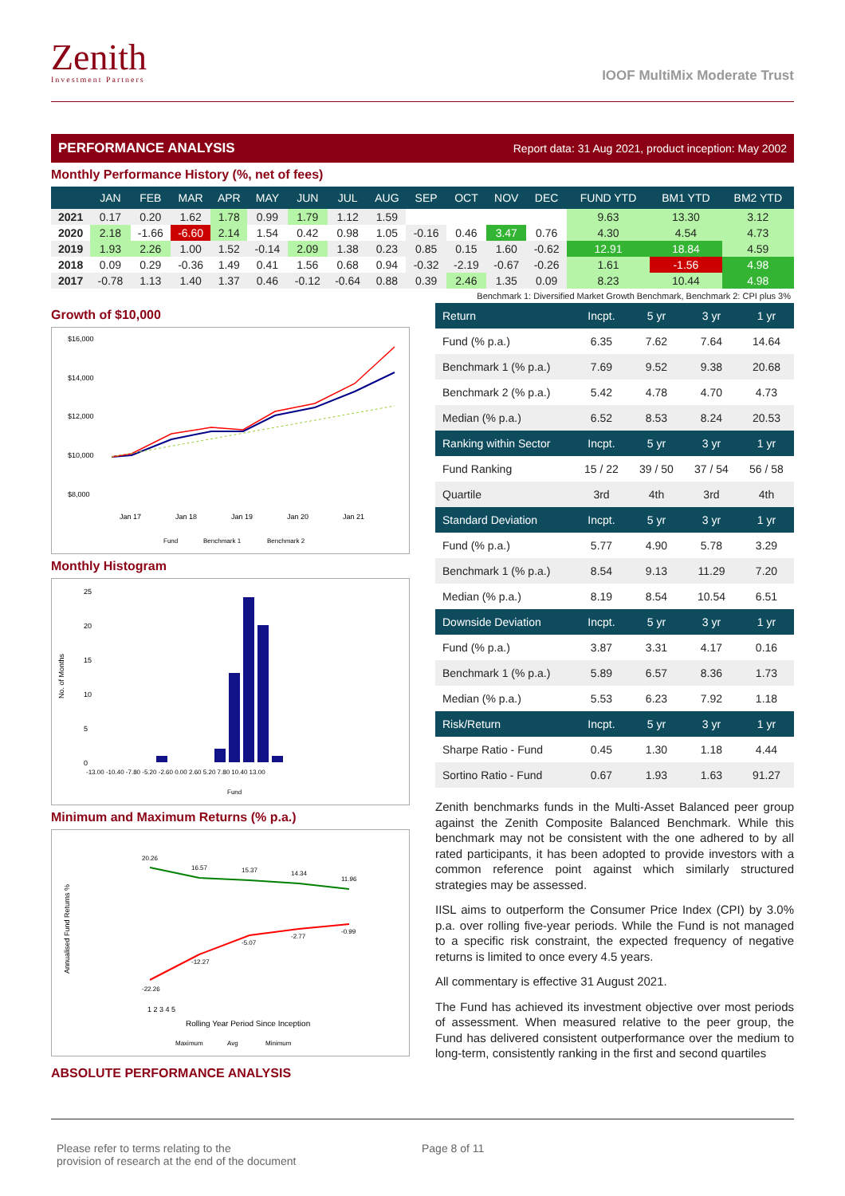Zenith
Investment Partners
IOOF MultiMix Moderate Trust
PERFORMANCE ANALYSIS Report data: 31 Aug 2021, product inception: May 2002
Monthly Performance History (%, net of fees)
| | JAN | FEB | MAR | APR | MAY | JUN | JUL | AUG | SEP | OCT | NOV | DEC | FUND YTD | BM1 YTD | BM2 YTD |
| --- | --- | --- | --- | --- | --- | --- | --- | --- | --- | --- | --- | --- | --- | --- | --- |
| 2021 | 0.17 | 0.20 | 1.62 | 1.78 | 0.99 | 1.79 | 1.12 | 1.59 | | | | | 9.63 | 13.30 | 3.12 |
| 2020 | 2.18 | -1.66 | -6.60 | 2.14 | 1.54 | 0.42 | 0.98 | 1.05 | -0.16 | 0.46 | 3.47 | 0.76 | 4.30 | 4.54 | 4.73 |
| 2019 | 1.93 | 2.26 | 1.00 | 1.52 | -0.14 | 2.09 | 1.38 | 0.23 | 0.85 | 0.15 | 1.60 | -0.62 | 12.91 | 18.84 | 4.59 |
| 2018 | 0.09 | 0.29 | -0.36 | 1.49 | 0.41 | 1.56 | 0.68 | 0.94 | -0.32 | -2.19 | -0.67 | -0.26 | 1.61 | -1.56 | 4.98 |
| 2017 | -0.78 | 1.13 | 1.40 | 1.37 | 0.46 | -0.12 | -0.64 | 0.88 | 0.39 | 2.46 | 1.35 | 0.09 | 8.23 | 10.44 | 4.98 |
Benchmark 1: Diversified Market Growth Benchmark, Benchmark 2: CPI plus 3%
Growth of $10,000
$16,000
$14,000
$12,000
$10,000
$8,000
Jan 17
Jan 18
Jan 19
Jan 20
Jan 21
Fund
Benchmark 1
Benchmark 2
Monthly Histogram
No. of Months
25
20
15
10
5
0
-13.00 -10.40 -7.80 -5.20 -2.60 0.00 2.60 5.20 7.80 10.40 13.00
Fund
Minimum and Maximum Returns (% p.a.)
Annualised Fund Returns %
20.26
16.57
15.37
14.34
11.96
-22.26
-12.27
-5.07
-2.77
-0.99
1 2 3 4 5
Rolling Year Period Since Inception
Maximum
Avg
Minimum
ABSOLUTE PERFORMANCE ANALYSIS
| Return | Incpt. | 5 yr | 3 yr | 1 yr |
| Fund (% p.a.) | 6.35 | 7.62 | 7.64 | 14.64 |
| Benchmark 1 (% p.a.) | 7.69 | 9.52 | 9.38 | 20.68 |
| Benchmark 2 (% p.a.) | 5.42 | 4.78 | 4.70 | 4.73 |
| Median (% p.a.) | 6.52 | 8.53 | 8.24 | 20.53 |
| Ranking within Sector | Incpt. | 5 yr | 3 yr | 1 yr |
| Fund Ranking | 15 / 22 | 39 / 50 | 37 / 54 | 56 / 58 |
| Quartile | 3rd | 4th | 3rd | 4th |
| Standard Deviation | Incpt. | 5 yr | 3 yr | 1 yr |
| Fund (% p.a.) | 5.77 | 4.90 | 5.78 | 3.29 |
| Benchmark 1 (% p.a.) | 8.54 | 9.13 | 11.29 | 7.20 |
| Median (% p.a.) | 8.19 | 8.54 | 10.54 | 6.51 |
| Downside Deviation | Incpt. | 5 yr | 3 yr | 1 yr |
| Fund (% p.a.) | 3.87 | 3.31 | 4.17 | 0.16 |
| Benchmark 1 (% p.a.) | 5.89 | 6.57 | 8.36 | 1.73 |
| Median (% p.a.) | 5.53 | 6.23 | 7.92 | 1.18 |
| Risk/Return | Incpt. | 5 yr | 3 yr | 1 yr |
| Sharpe Ratio - Fund | 0.45 | 1.30 | 1.18 | 4.44 |
| Sortino Ratio - Fund | 0.67 | 1.93 | 1.63 | 91.27 |
Zenith benchmarks funds in the Multi-Asset Balanced peer group against the Zenith Composite Balanced Benchmark. While this benchmark may not be consistent with the one adhered to by all rated participants, it has been adopted to provide investors with a common reference point against which similarly structured strategies may be assessed.
IISL aims to outperform the Consumer Price Index (CPI) by 3.0% p.a. over rolling five-year periods. While the Fund is not managed to a specific risk constraint, the expected frequency of negative returns is limited to once every 4.5 years.
All commentary is effective 31 August 2021.
The Fund has achieved its investment objective over most periods of assessment. When measured relative to the peer group, the Fund has delivered consistent outperformance over the medium to long-term, consistently ranking in the first and second quartiles
Please refer to terms relating to the
provision of research at the end of the document
Page 8 of 11